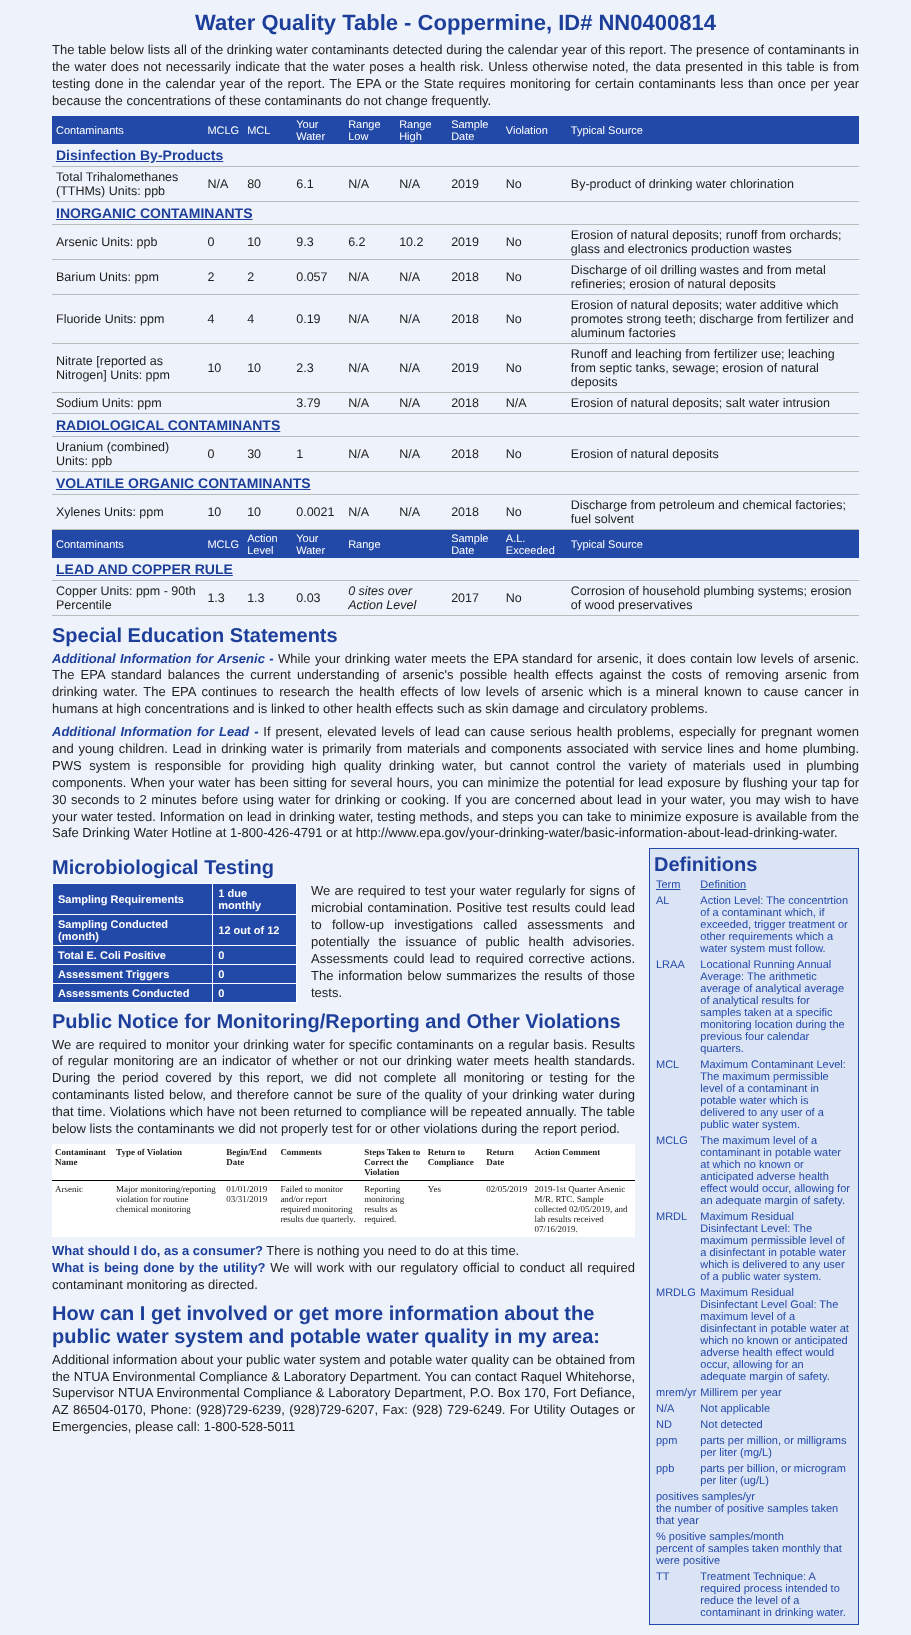Water Quality Table - Coppermine, ID# NN0400814
The table below lists all of the drinking water contaminants detected during the calendar year of this report. The presence of contaminants in the water does not necessarily indicate that the water poses a health risk. Unless otherwise noted, the data presented in this table is from testing done in the calendar year of the report. The EPA or the State requires monitoring for certain contaminants less than once per year because the concentrations of these contaminants do not change frequently.
| Contaminants | MCLG | MCL | Your Water | Range Low | Range High | Sample Date | Violation | Typical Source |
| --- | --- | --- | --- | --- | --- | --- | --- | --- |
| Disinfection By-Products | | | | | | | | |
| Total Trihalomethanes (TTHMs) Units: ppb | N/A | 80 | 6.1 | N/A | N/A | 2019 | No | By-product of drinking water chlorination |
| INORGANIC CONTAMINANTS | | | | | | | | |
| Arsenic Units: ppb | 0 | 10 | 9.3 | 6.2 | 10.2 | 2019 | No | Erosion of natural deposits; runoff from orchards; glass and electronics production wastes |
| Barium Units: ppm | 2 | 2 | 0.057 | N/A | N/A | 2018 | No | Discharge of oil drilling wastes and from metal refineries; erosion of natural deposits |
| Fluoride Units: ppm | 4 | 4 | 0.19 | N/A | N/A | 2018 | No | Erosion of natural deposits; water additive which promotes strong teeth; discharge from fertilizer and aluminum factories |
| Nitrate [reported as Nitrogen] Units: ppm | 10 | 10 | 2.3 | N/A | N/A | 2019 | No | Runoff and leaching from fertilizer use; leaching from septic tanks, sewage; erosion of natural deposits |
| Sodium Units: ppm | | | 3.79 | N/A | N/A | 2018 | N/A | Erosion of natural deposits; salt water intrusion |
| RADIOLOGICAL CONTAMINANTS | | | | | | | | |
| Uranium (combined) Units: ppb | 0 | 30 | 1 | N/A | N/A | 2018 | No | Erosion of natural deposits |
| VOLATILE ORGANIC CONTAMINANTS | | | | | | | | |
| Xylenes Units: ppm | 10 | 10 | 0.0021 | N/A | N/A | 2018 | No | Discharge from petroleum and chemical factories; fuel solvent |
| Contaminants | MCLG | Action Level | Your Water | Range | | Sample Date | A.L. Exceeded | Typical Source |
| LEAD AND COPPER RULE | | | | | | | | |
| Copper Units: ppm - 90th Percentile | 1.3 | 1.3 | 0.03 | 0 sites over Action Level | | 2017 | No | Corrosion of household plumbing systems; erosion of wood preservatives |
Special Education Statements
Additional Information for Arsenic - While your drinking water meets the EPA standard for arsenic, it does contain low levels of arsenic. The EPA standard balances the current understanding of arsenic's possible health effects against the costs of removing arsenic from drinking water. The EPA continues to research the health effects of low levels of arsenic which is a mineral known to cause cancer in humans at high concentrations and is linked to other health effects such as skin damage and circulatory problems.
Additional Information for Lead - If present, elevated levels of lead can cause serious health problems, especially for pregnant women and young children. Lead in drinking water is primarily from materials and components associated with service lines and home plumbing. PWS system is responsible for providing high quality drinking water, but cannot control the variety of materials used in plumbing components. When your water has been sitting for several hours, you can minimize the potential for lead exposure by flushing your tap for 30 seconds to 2 minutes before using water for drinking or cooking. If you are concerned about lead in your water, you may wish to have your water tested. Information on lead in drinking water, testing methods, and steps you can take to minimize exposure is available from the Safe Drinking Water Hotline at 1-800-426-4791 or at http://www.epa.gov/your-drinking-water/basic-information-about-lead-drinking-water.
Microbiological Testing
| Sampling Requirements | 1 due monthly |
| Sampling Conducted (month) | 12 out of 12 |
| Total E. Coli Positive | 0 |
| Assessment Triggers | 0 |
| Assessments Conducted | 0 |
We are required to test your water regularly for signs of microbial contamination. Positive test results could lead to follow-up investigations called assessments and potentially the issuance of public health advisories. Assessments could lead to required corrective actions. The information below summarizes the results of those tests.
Public Notice for Monitoring/Reporting and Other Violations
We are required to monitor your drinking water for specific contaminants on a regular basis. Results of regular monitoring are an indicator of whether or not our drinking water meets health standards. During the period covered by this report, we did not complete all monitoring or testing for the contaminants listed below, and therefore cannot be sure of the quality of your drinking water during that time. Violations which have not been returned to compliance will be repeated annually. The table below lists the contaminants we did not properly test for or other violations during the report period.
| Contaminant Name | Type of Violation | Begin/End Date | Comments | Steps Taken to Correct the Violation | Return to Compliance | Return Date | Action Comment |
| --- | --- | --- | --- | --- | --- | --- | --- |
| Arsenic | Major monitoring/reporting violation for routine chemical monitoring | 01/01/2019 03/31/2019 | Failed to monitor and/or report required monitoring results due quarterly. | Reporting monitoring results as required. | Yes | 02/05/2019 | 2019-1st Quarter Arsenic M/R. RTC. Sample collected 02/05/2019, and lab results received 07/16/2019. |
What should I do, as a consumer? There is nothing you need to do at this time.
What is being done by the utility? We will work with our regulatory official to conduct all required contaminant monitoring as directed.
How can I get involved or get more information about the public water system and potable water quality in my area:
Additional information about your public water system and potable water quality can be obtained from the NTUA Environmental Compliance & Laboratory Department. You can contact Raquel Whitehorse, Supervisor NTUA Environmental Compliance & Laboratory Department, P.O. Box 170, Fort Defiance, AZ 86504-0170, Phone: (928)729-6239, (928)729-6207, Fax: (928) 729-6249. For Utility Outages or Emergencies, please call: 1-800-528-5011
Definitions
| Term | Definition |
| AL | Action Level: The concentrtion of a contaminant which, if exceeded, trigger treatment or other requirements which a water system must follow. |
| LRAA | Locational Running Annual Average: The arithmetic average of analytical average of analytical results for samples taken at a specific monitoring location during the previous four calendar quarters. |
| MCL | Maximum Contaminant Level: The maximum permissible level of a contaminant in potable water which is delivered to any user of a public water system. |
| MCLG | The maximum level of a contaminant in potable water at which no known or anticipated adverse health effect would occur, allowing for an adequate margin of safety. |
| MRDL | Maximum Residual Disinfectant Level: The maximum permissible level of a disinfectant in potable water which is delivered to any user of a public water system. |
| MRDLG | Maximum Residual Disinfectant Level Goal: The maximum level of a disinfectant in potable water at which no known or anticipated adverse health effect would occur, allowing for an adequate margin of safety. |
| mrem/yr | Millirem per year |
| N/A | Not applicable |
| ND | Not detected |
| ppm | parts per million, or milligrams per liter (mg/L) |
| ppb | parts per billion, or microgram per liter (ug/L) |
| positives samples/yr the number of positive samples taken that year | |
| % positive samples/month percent of samples taken monthly that were positive | |
| TT | Treatment Technique: A required process intended to reduce the level of a contaminant in drinking water. |